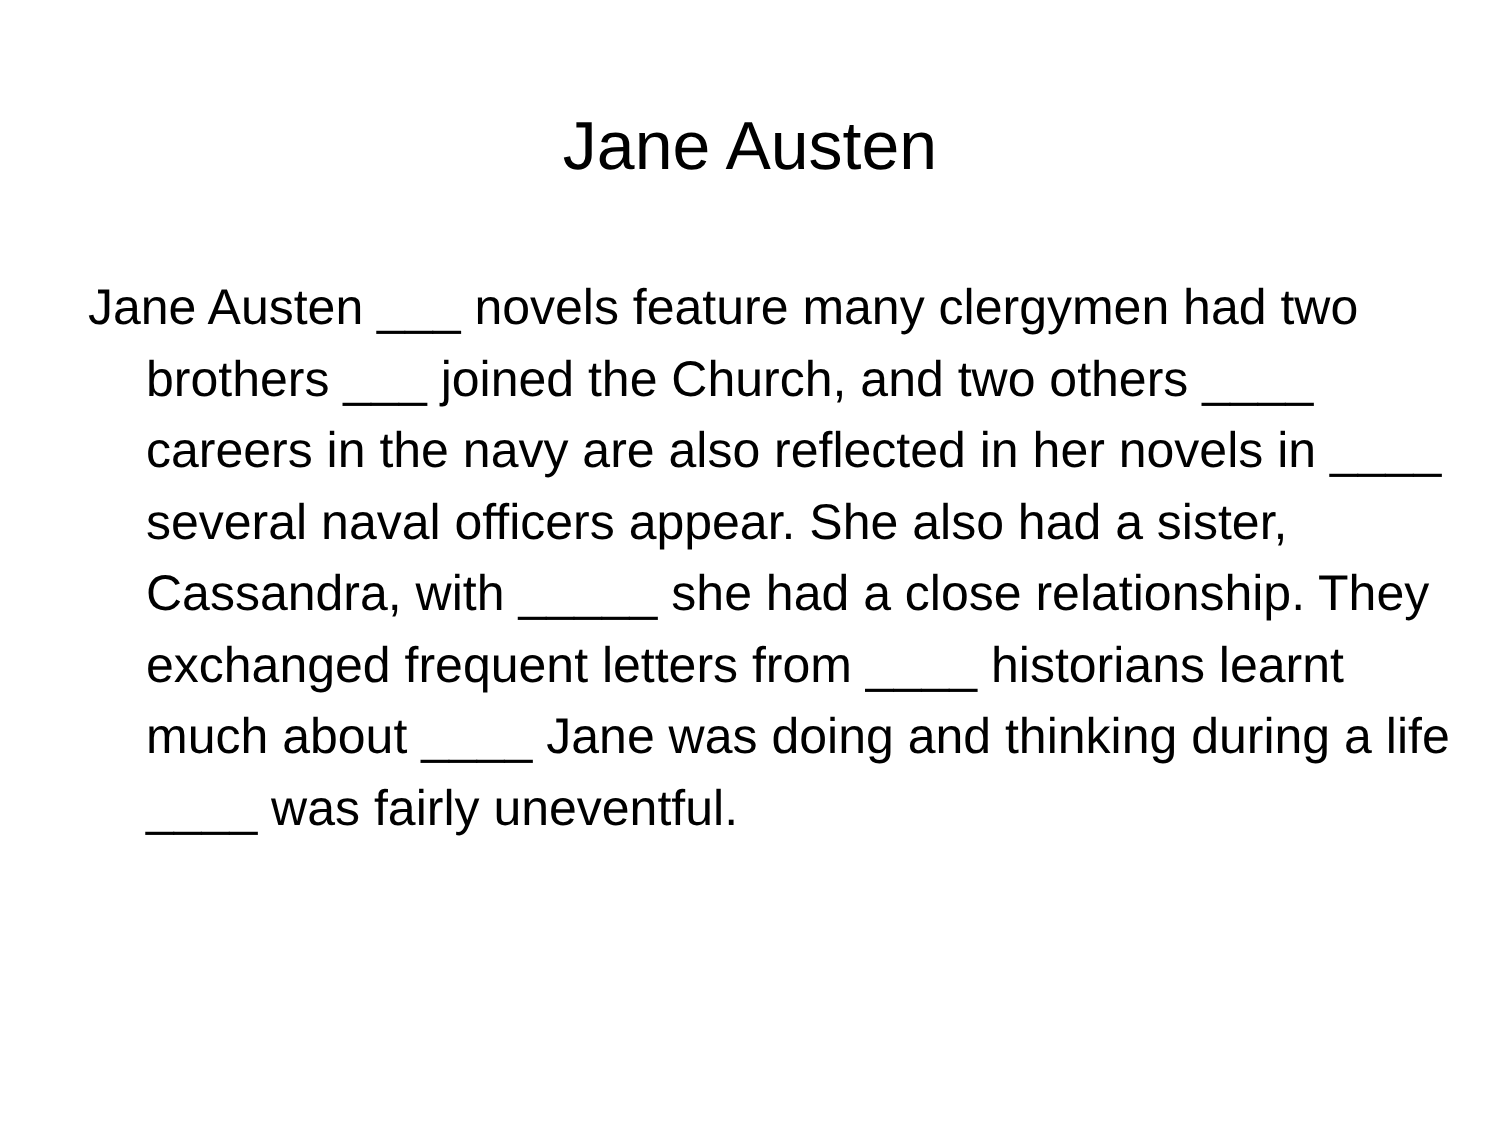Jane Austen
Jane Austen ___ novels feature many clergymen had two brothers ___ joined the Church, and two others ____ careers in the navy are also reflected in her novels in ____ several naval officers appear. She also had a sister, Cassandra, with _____ she had a close relationship. They exchanged frequent letters from ____ historians learnt much about ____ Jane was doing and thinking during a life ____ was fairly uneventful.